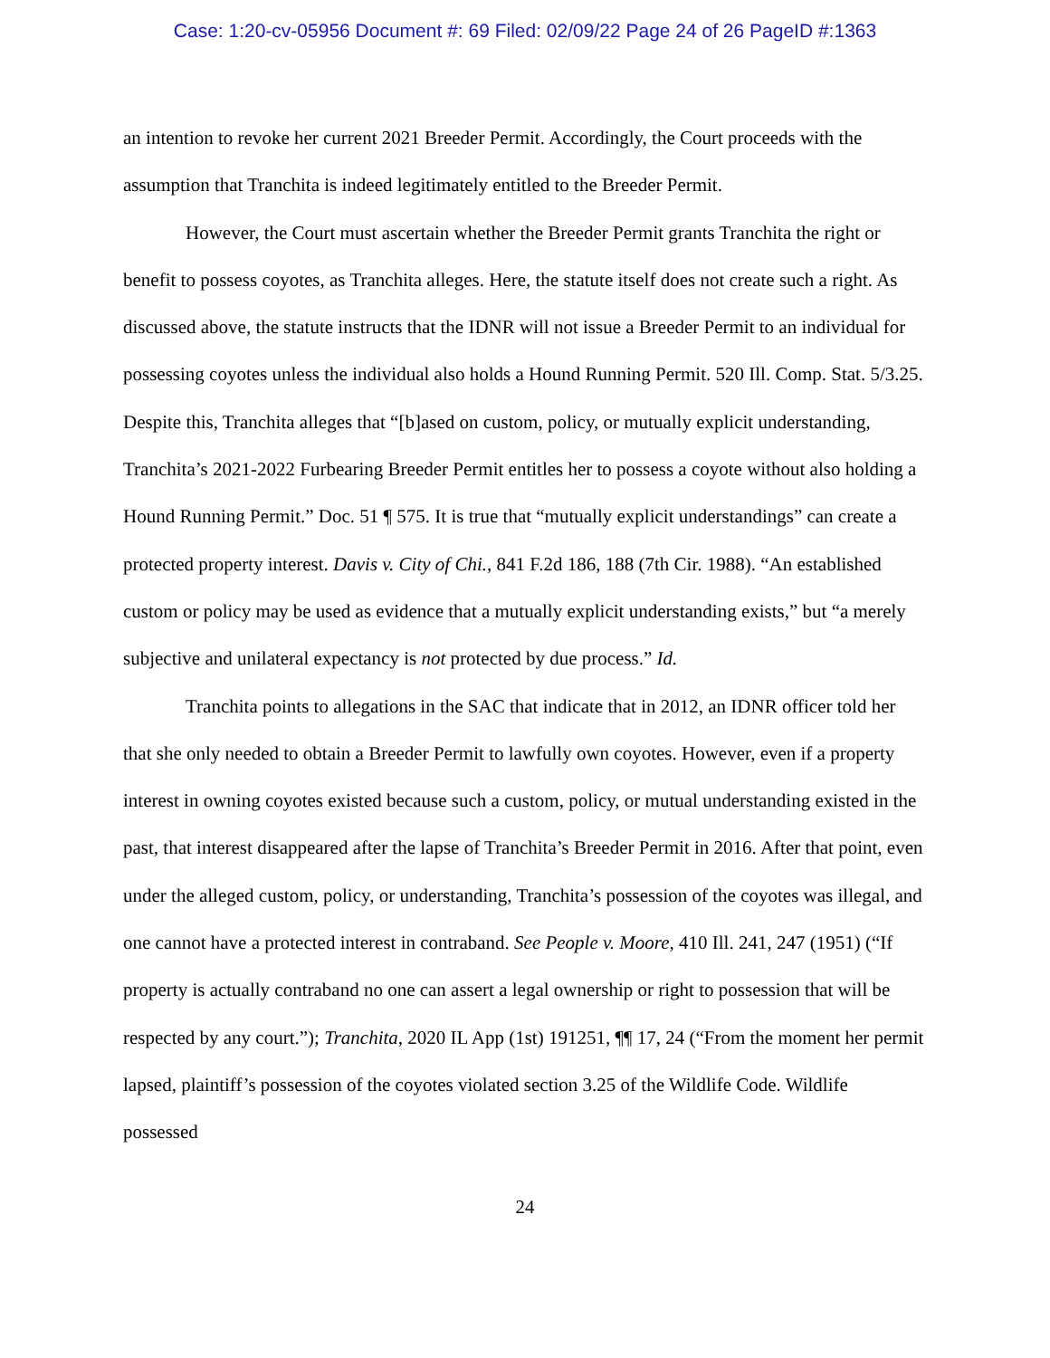Case: 1:20-cv-05956 Document #: 69 Filed: 02/09/22 Page 24 of 26 PageID #:1363
an intention to revoke her current 2021 Breeder Permit. Accordingly, the Court proceeds with the assumption that Tranchita is indeed legitimately entitled to the Breeder Permit.
However, the Court must ascertain whether the Breeder Permit grants Tranchita the right or benefit to possess coyotes, as Tranchita alleges. Here, the statute itself does not create such a right. As discussed above, the statute instructs that the IDNR will not issue a Breeder Permit to an individual for possessing coyotes unless the individual also holds a Hound Running Permit. 520 Ill. Comp. Stat. 5/3.25. Despite this, Tranchita alleges that “[b]ased on custom, policy, or mutually explicit understanding, Tranchita’s 2021-2022 Furbearing Breeder Permit entitles her to possess a coyote without also holding a Hound Running Permit.” Doc. 51 ¶ 575. It is true that “mutually explicit understandings” can create a protected property interest. Davis v. City of Chi., 841 F.2d 186, 188 (7th Cir. 1988). “An established custom or policy may be used as evidence that a mutually explicit understanding exists,” but “a merely subjective and unilateral expectancy is not protected by due process.” Id.
Tranchita points to allegations in the SAC that indicate that in 2012, an IDNR officer told her that she only needed to obtain a Breeder Permit to lawfully own coyotes. However, even if a property interest in owning coyotes existed because such a custom, policy, or mutual understanding existed in the past, that interest disappeared after the lapse of Tranchita’s Breeder Permit in 2016. After that point, even under the alleged custom, policy, or understanding, Tranchita’s possession of the coyotes was illegal, and one cannot have a protected interest in contraband. See People v. Moore, 410 Ill. 241, 247 (1951) (“If property is actually contraband no one can assert a legal ownership or right to possession that will be respected by any court.”); Tranchita, 2020 IL App (1st) 191251, ¶¶ 17, 24 (“From the moment her permit lapsed, plaintiff’s possession of the coyotes violated section 3.25 of the Wildlife Code. Wildlife possessed
24